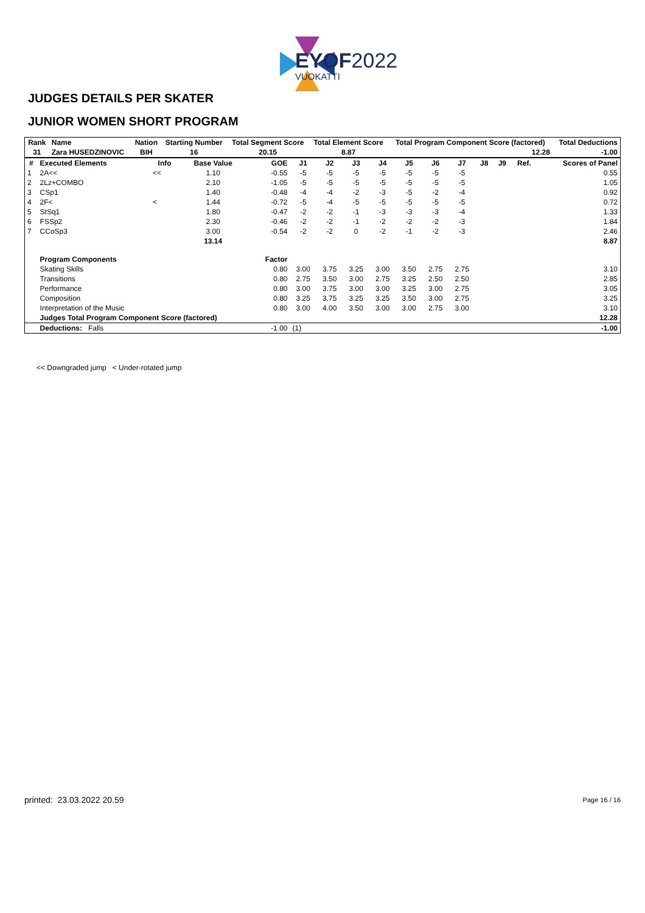EYOF2022
VUOKATTI
JUDGES DETAILS PER SKATER
JUNIOR WOMEN SHORT PROGRAM
| Rank | Name | Nation | Starting Number | Total Segment Score | Total Element Score | Total Program Component Score (factored) | Total Deductions |
| --- | --- | --- | --- | --- | --- | --- | --- |
| 31 | Zara HUSEDZINOVIC | BIH | 16 | 20.15 | 8.87 | 12.28 | -1.00 |
| # | Executed Elements | Info | Base Value | GOE | J1 | J2 | J3 | J4 | J5 | J6 | J7 | J8 | J9 | Ref. | Scores of Panel |
| --- | --- | --- | --- | --- | --- | --- | --- | --- | --- | --- | --- | --- | --- | --- | --- |
| 1 | 2A<< | << | 1.10 | -0.55 | -5 | -5 | -5 | -5 | -5 | -5 | -5 | | | | 0.55 |
| 2 | 2Lz+COMBO | | 2.10 | -1.05 | -5 | -5 | -5 | -5 | -5 | -5 | -5 | | | | 1.05 |
| 3 | CSp1 | | 1.40 | -0.48 | -4 | -4 | -2 | -3 | -5 | -2 | -4 | | | | 0.92 |
| 4 | 2F< | < | 1.44 | -0.72 | -5 | -4 | -5 | -5 | -5 | -5 | -5 | | | | 0.72 |
| 5 | StSq1 | | 1.80 | -0.47 | -2 | -2 | -1 | -3 | -3 | -3 | -4 | | | | 1.33 |
| 6 | FSSp2 | | 2.30 | -0.46 | -2 | -2 | -1 | -2 | -2 | -2 | -3 | | | | 1.84 |
| 7 | CCoSp3 | | 3.00 | -0.54 | -2 | -2 | 0 | -2 | -1 | -2 | -3 | | | | 2.46 |
| | | | 13.14 | | | | | | | | | | | | 8.87 |
| | Program Components | | | Factor | | | | | | | | | | | |
| | Skating Skills | | | 0.80 | 3.00 | 3.75 | 3.25 | 3.00 | 3.50 | 2.75 | 2.75 | | | | 3.10 |
| | Transitions | | | 0.80 | 2.75 | 3.50 | 3.00 | 2.75 | 3.25 | 2.50 | 2.50 | | | | 2.85 |
| | Performance | | | 0.80 | 3.00 | 3.75 | 3.00 | 3.00 | 3.25 | 3.00 | 2.75 | | | | 3.05 |
| | Composition | | | 0.80 | 3.25 | 3.75 | 3.25 | 3.25 | 3.50 | 3.00 | 2.75 | | | | 3.25 |
| | Interpretation of the Music | | | 0.80 | 3.00 | 4.00 | 3.50 | 3.00 | 3.00 | 2.75 | 3.00 | | | | 3.10 |
| | Judges Total Program Component Score (factored) | | | | | | | | | | | | | | 12.28 |
| | Deductions: Falls | | | -1.00 | (1) | | | | | | | | | | -1.00 |
<< Downgraded jump < Under-rotated jump
printed: 23.03.2022 20.59 Page 16 / 16